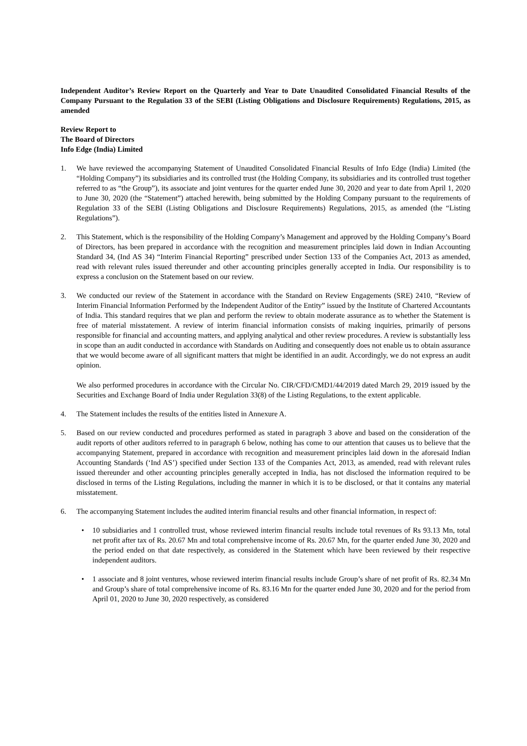Independent Auditor’s Review Report on the Quarterly and Year to Date Unaudited Consolidated Financial Results of the Company Pursuant to the Regulation 33 of the SEBI (Listing Obligations and Disclosure Requirements) Regulations, 2015, as amended
Review Report to
The Board of Directors
Info Edge (India) Limited
1. We have reviewed the accompanying Statement of Unaudited Consolidated Financial Results of Info Edge (India) Limited (the “Holding Company”) its subsidiaries and its controlled trust (the Holding Company, its subsidiaries and its controlled trust together referred to as “the Group”), its associate and joint ventures for the quarter ended June 30, 2020 and year to date from April 1, 2020 to June 30, 2020 (the “Statement”) attached herewith, being submitted by the Holding Company pursuant to the requirements of Regulation 33 of the SEBI (Listing Obligations and Disclosure Requirements) Regulations, 2015, as amended (the “Listing Regulations”).
2. This Statement, which is the responsibility of the Holding Company’s Management and approved by the Holding Company’s Board of Directors, has been prepared in accordance with the recognition and measurement principles laid down in Indian Accounting Standard 34, (Ind AS 34) “Interim Financial Reporting” prescribed under Section 133 of the Companies Act, 2013 as amended, read with relevant rules issued thereunder and other accounting principles generally accepted in India. Our responsibility is to express a conclusion on the Statement based on our review.
3. We conducted our review of the Statement in accordance with the Standard on Review Engagements (SRE) 2410, “Review of Interim Financial Information Performed by the Independent Auditor of the Entity” issued by the Institute of Chartered Accountants of India. This standard requires that we plan and perform the review to obtain moderate assurance as to whether the Statement is free of material misstatement. A review of interim financial information consists of making inquiries, primarily of persons responsible for financial and accounting matters, and applying analytical and other review procedures. A review is substantially less in scope than an audit conducted in accordance with Standards on Auditing and consequently does not enable us to obtain assurance that we would become aware of all significant matters that might be identified in an audit. Accordingly, we do not express an audit opinion.
We also performed procedures in accordance with the Circular No. CIR/CFD/CMD1/44/2019 dated March 29, 2019 issued by the Securities and Exchange Board of India under Regulation 33(8) of the Listing Regulations, to the extent applicable.
4. The Statement includes the results of the entities listed in Annexure A.
5. Based on our review conducted and procedures performed as stated in paragraph 3 above and based on the consideration of the audit reports of other auditors referred to in paragraph 6 below, nothing has come to our attention that causes us to believe that the accompanying Statement, prepared in accordance with recognition and measurement principles laid down in the aforesaid Indian Accounting Standards (‘Ind AS’) specified under Section 133 of the Companies Act, 2013, as amended, read with relevant rules issued thereunder and other accounting principles generally accepted in India, has not disclosed the information required to be disclosed in terms of the Listing Regulations, including the manner in which it is to be disclosed, or that it contains any material misstatement.
6. The accompanying Statement includes the audited interim financial results and other financial information, in respect of:
• 10 subsidiaries and 1 controlled trust, whose reviewed interim financial results include total revenues of Rs 93.13 Mn, total net profit after tax of Rs. 20.67 Mn and total comprehensive income of Rs. 20.67 Mn, for the quarter ended June 30, 2020 and the period ended on that date respectively, as considered in the Statement which have been reviewed by their respective independent auditors.
• 1 associate and 8 joint ventures, whose reviewed interim financial results include Group’s share of net profit of Rs. 82.34 Mn and Group’s share of total comprehensive income of Rs. 83.16 Mn for the quarter ended June 30, 2020 and for the period from April 01, 2020 to June 30, 2020 respectively, as considered